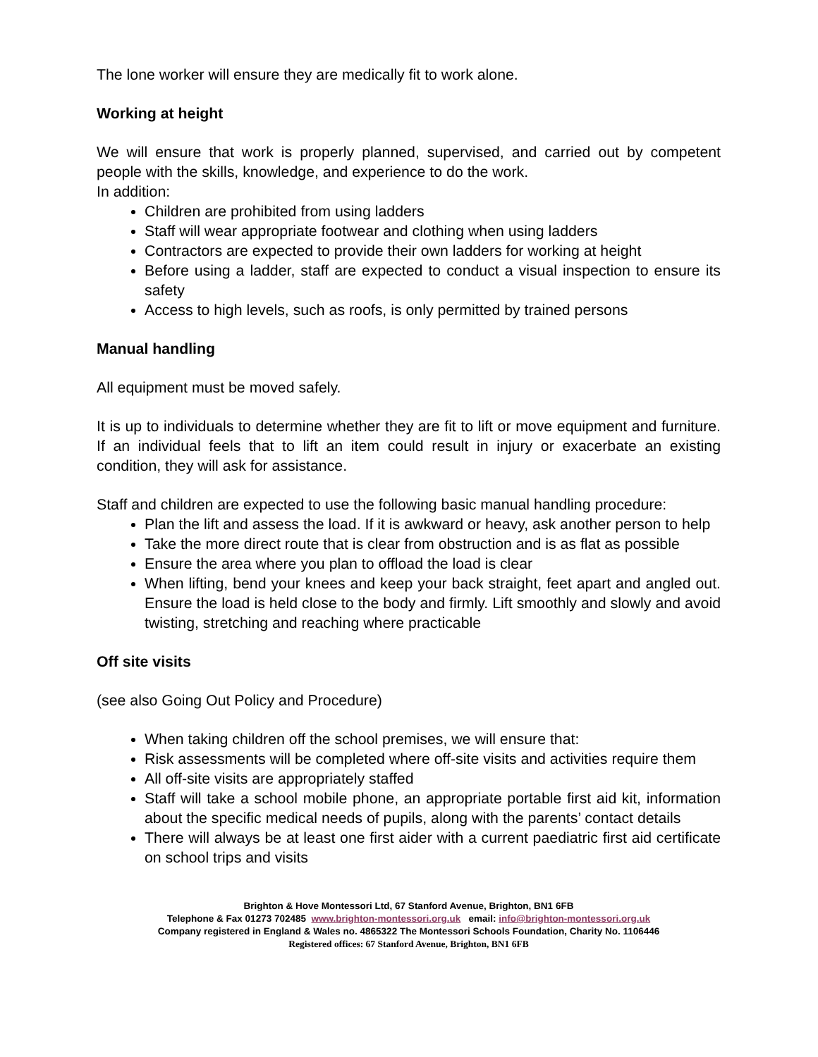The lone worker will ensure they are medically fit to work alone.
Working at height
We will ensure that work is properly planned, supervised, and carried out by competent people with the skills, knowledge, and experience to do the work.
In addition:
Children are prohibited from using ladders
Staff will wear appropriate footwear and clothing when using ladders
Contractors are expected to provide their own ladders for working at height
Before using a ladder, staff are expected to conduct a visual inspection to ensure its safety
Access to high levels, such as roofs, is only permitted by trained persons
Manual handling
All equipment must be moved safely.
It is up to individuals to determine whether they are fit to lift or move equipment and furniture. If an individual feels that to lift an item could result in injury or exacerbate an existing condition, they will ask for assistance.
Staff and children are expected to use the following basic manual handling procedure:
Plan the lift and assess the load. If it is awkward or heavy, ask another person to help
Take the more direct route that is clear from obstruction and is as flat as possible
Ensure the area where you plan to offload the load is clear
When lifting, bend your knees and keep your back straight, feet apart and angled out. Ensure the load is held close to the body and firmly. Lift smoothly and slowly and avoid twisting, stretching and reaching where practicable
Off site visits
(see also Going Out Policy and Procedure)
When taking children off the school premises, we will ensure that:
Risk assessments will be completed where off-site visits and activities require them
All off-site visits are appropriately staffed
Staff will take a school mobile phone, an appropriate portable first aid kit, information about the specific medical needs of pupils, along with the parents’ contact details
There will always be at least one first aider with a current paediatric first aid certificate on school trips and visits
Brighton & Hove Montessori Ltd, 67 Stanford Avenue, Brighton, BN1 6FB
Telephone & Fax 01273 702485 www.brighton-montessori.org.uk email: info@brighton-montessori.org.uk
Company registered in England & Wales no. 4865322 The Montessori Schools Foundation, Charity No. 1106446
Registered offices: 67 Stanford Avenue, Brighton, BN1 6FB